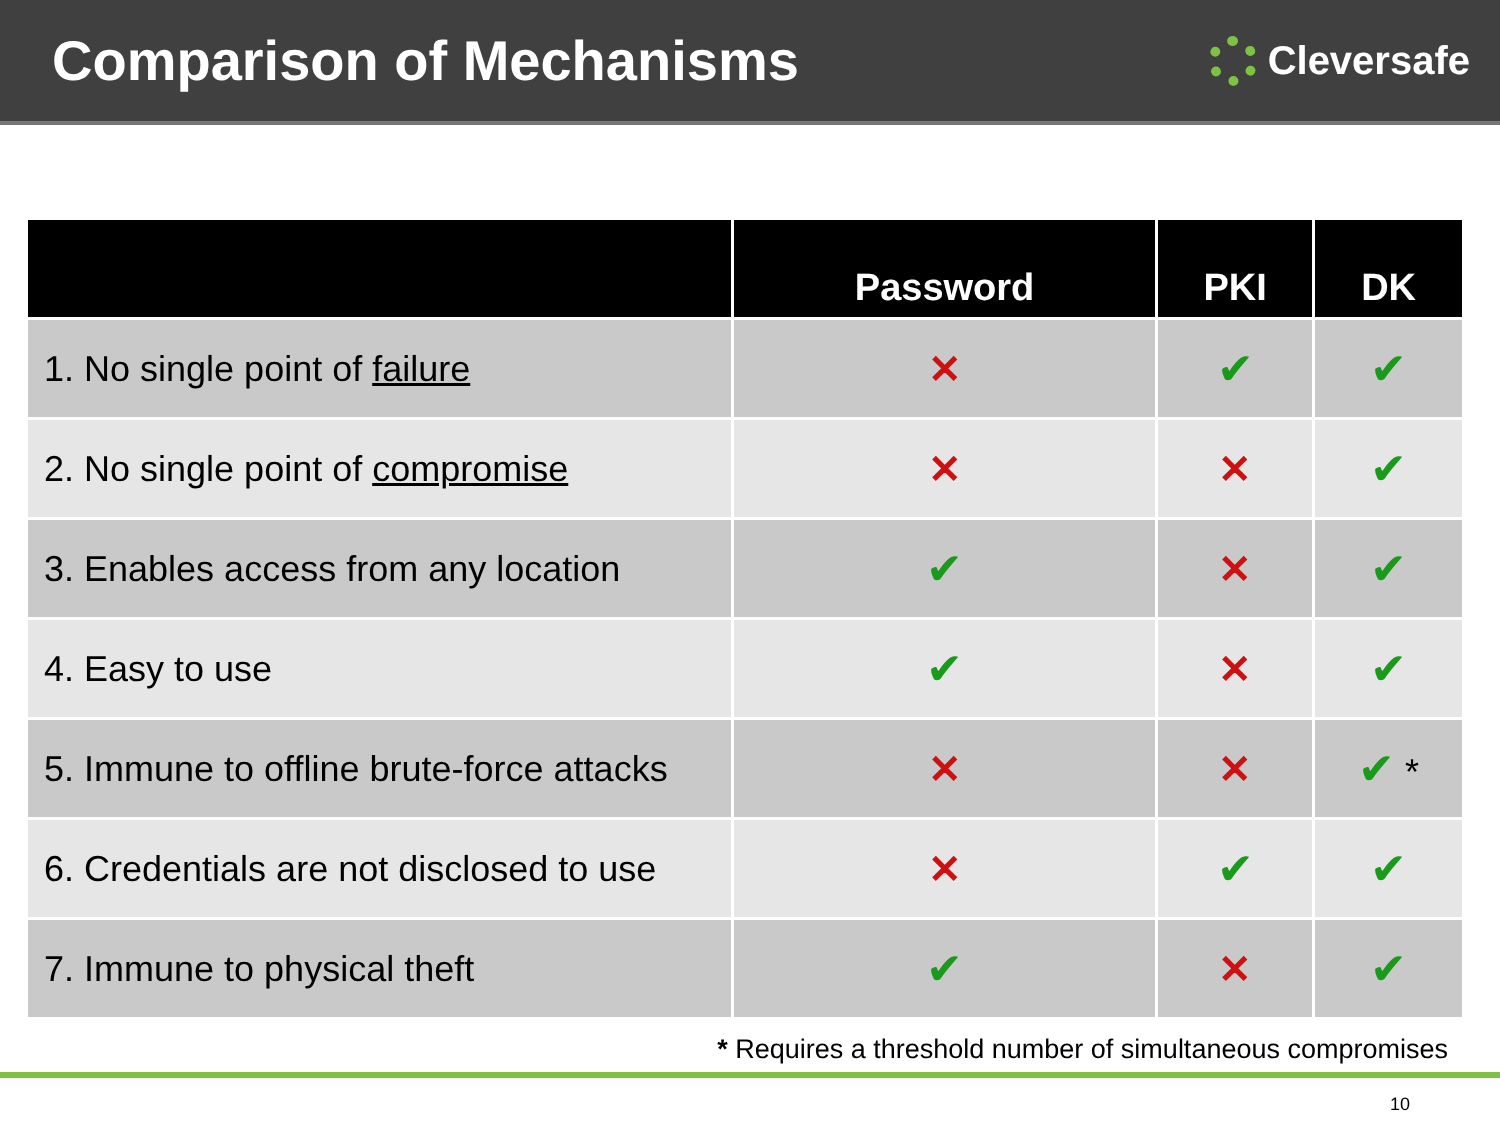Comparison of Mechanisms
Cleversafe
| | Password | PKI | DK |
| --- | --- | --- | --- |
| 1. No single point of failure | ✕ | ✔ | ✔ |
| 2. No single point of compromise | ✕ | ✕ | ✔ |
| 3. Enables access from any location | ✔ | ✕ | ✔ |
| 4. Easy to use | ✔ | ✕ | ✔ |
| 5. Immune to offline brute-force attacks | ✕ | ✕ | ✔ * |
| 6. Credentials are not disclosed to use | ✕ | ✔ | ✔ |
| 7. Immune to physical theft | ✔ | ✕ | ✔ |
* Requires a threshold number of simultaneous compromises
10